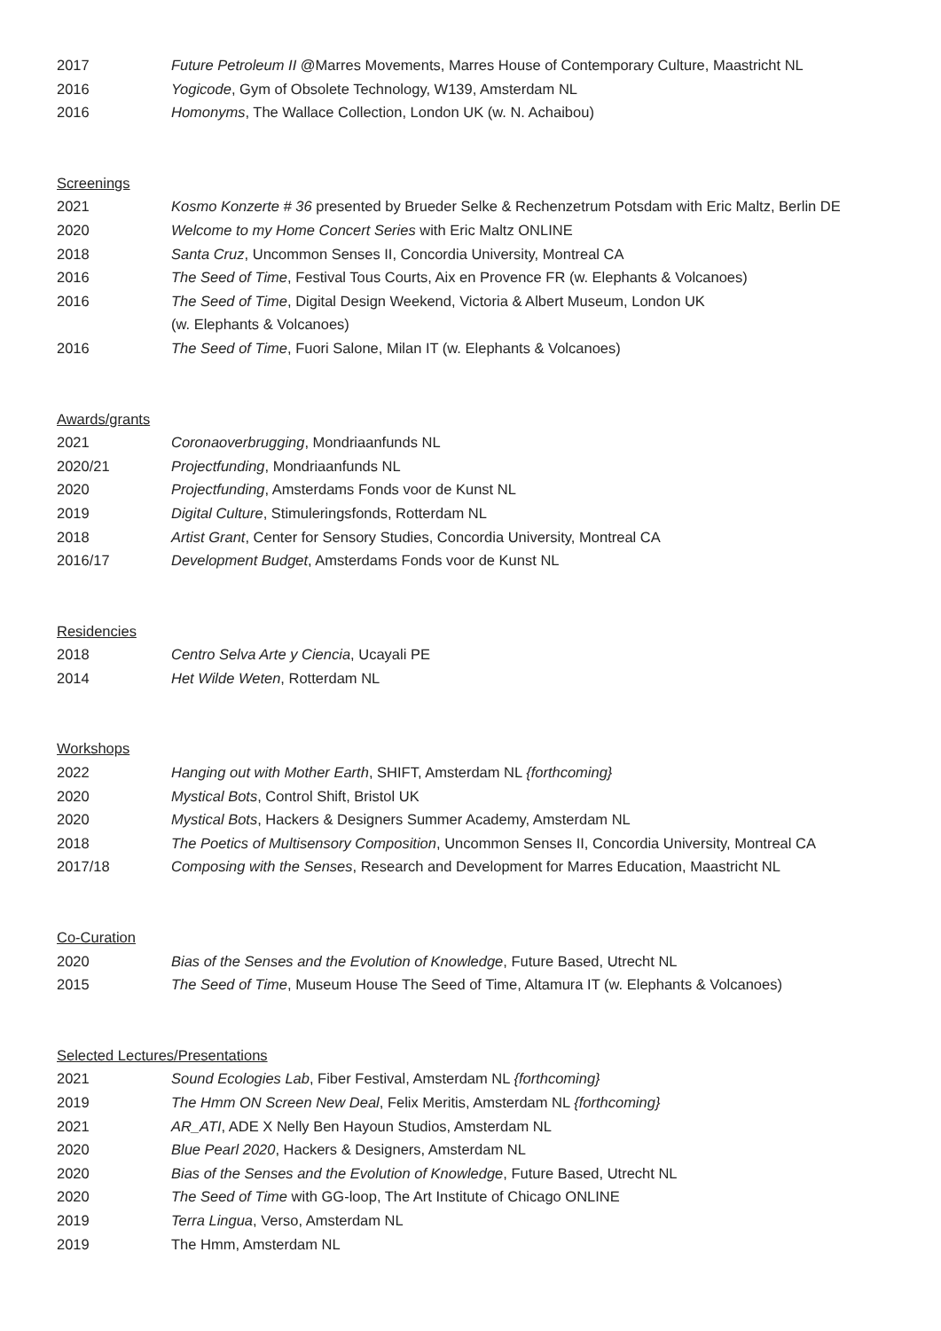2017 Future Petroleum II @Marres Movements, Marres House of Contemporary Culture, Maastricht NL
2016 Yogicode, Gym of Obsolete Technology, W139, Amsterdam NL
2016 Homonyms, The Wallace Collection, London UK (w. N. Achaibou)
Screenings
2021 Kosmo Konzerte # 36 presented by Brueder Selke & Rechenzetrum Potsdam with Eric Maltz, Berlin DE
2020 Welcome to my Home Concert Series with Eric Maltz ONLINE
2018 Santa Cruz, Uncommon Senses II, Concordia University, Montreal CA
2016 The Seed of Time, Festival Tous Courts, Aix en Provence FR (w. Elephants & Volcanoes)
2016 The Seed of Time, Digital Design Weekend, Victoria & Albert Museum, London UK
(w. Elephants & Volcanoes)
2016 The Seed of Time, Fuori Salone, Milan IT (w. Elephants & Volcanoes)
Awards/grants
2021 Coronaoverbrugging, Mondriaanfunds NL
2020/21 Projectfunding, Mondriaanfunds NL
2020 Projectfunding, Amsterdams Fonds voor de Kunst NL
2019 Digital Culture, Stimuleringsfonds, Rotterdam NL
2018 Artist Grant, Center for Sensory Studies, Concordia University, Montreal CA
2016/17 Development Budget, Amsterdams Fonds voor de Kunst NL
Residencies
2018 Centro Selva Arte y Ciencia, Ucayali PE
2014 Het Wilde Weten, Rotterdam NL
Workshops
2022 Hanging out with Mother Earth, SHIFT, Amsterdam NL {forthcoming}
2020 Mystical Bots, Control Shift, Bristol UK
2020 Mystical Bots, Hackers & Designers Summer Academy, Amsterdam NL
2018 The Poetics of Multisensory Composition, Uncommon Senses II, Concordia University, Montreal CA
2017/18 Composing with the Senses, Research and Development for Marres Education, Maastricht NL
Co-Curation
2020 Bias of the Senses and the Evolution of Knowledge, Future Based, Utrecht NL
2015 The Seed of Time, Museum House The Seed of Time, Altamura IT (w. Elephants & Volcanoes)
Selected Lectures/Presentations
2021 Sound Ecologies Lab, Fiber Festival, Amsterdam NL {forthcoming}
2019 The Hmm ON Screen New Deal, Felix Meritis, Amsterdam NL {forthcoming}
2021 AR_ATI, ADE X Nelly Ben Hayoun Studios, Amsterdam NL
2020 Blue Pearl 2020, Hackers & Designers, Amsterdam NL
2020 Bias of the Senses and the Evolution of Knowledge, Future Based, Utrecht NL
2020 The Seed of Time with GG-loop, The Art Institute of Chicago ONLINE
2019 Terra Lingua, Verso, Amsterdam NL
2019 The Hmm, Amsterdam NL